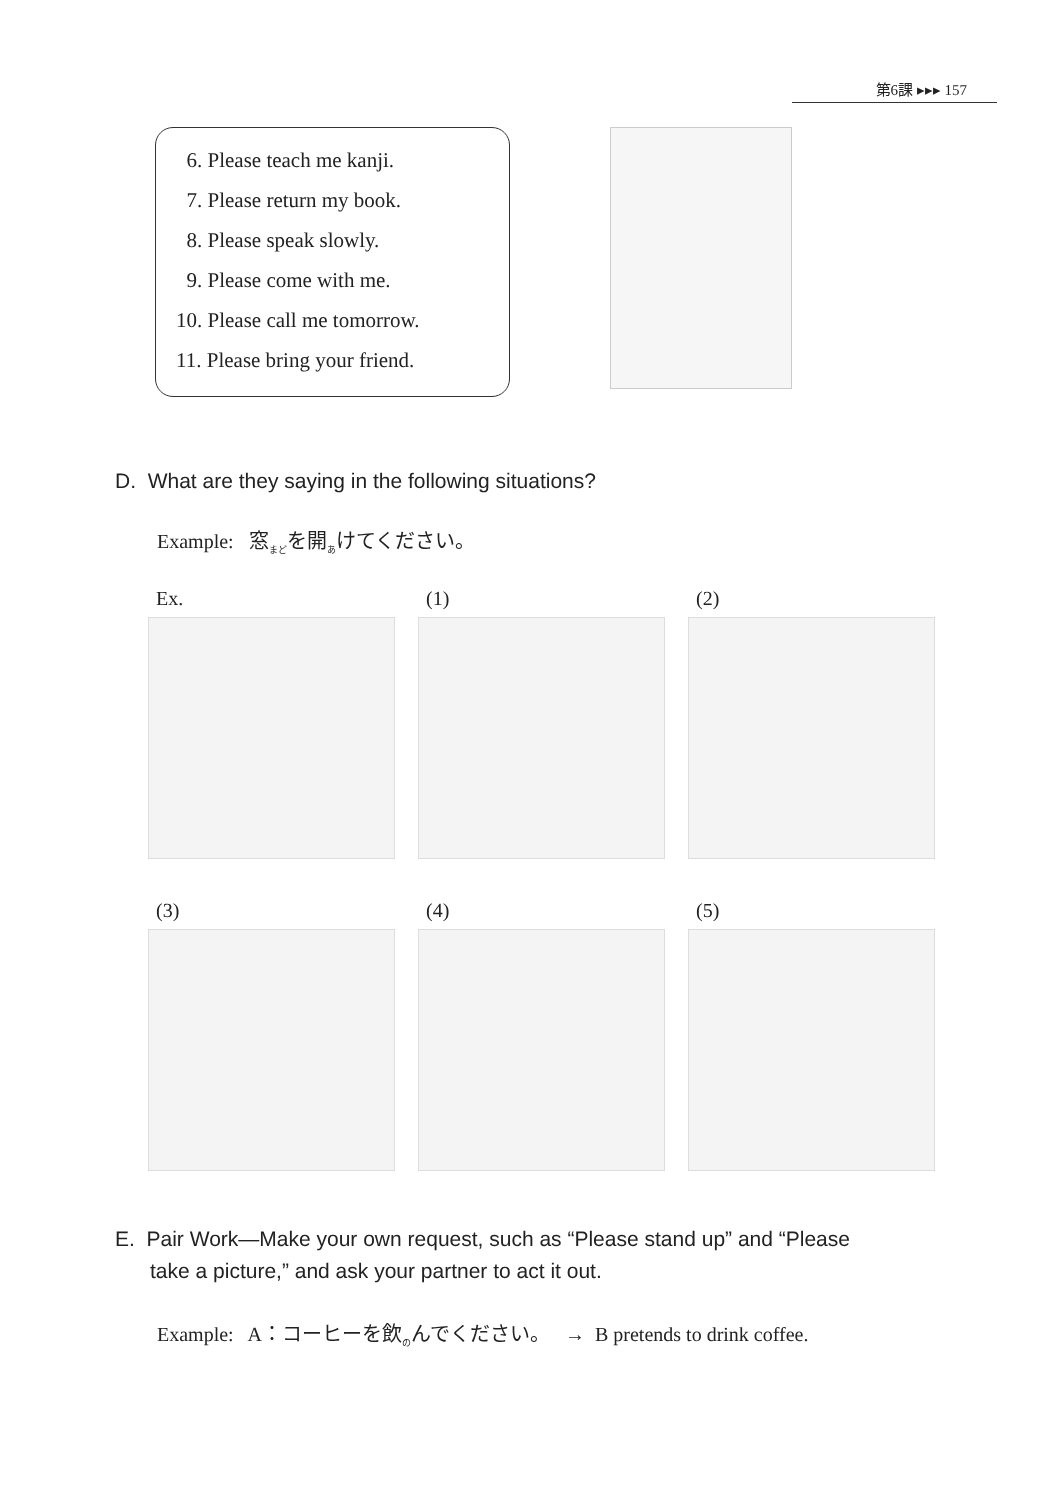第6課 ▸▸▸ 157
6. Please teach me kanji.
7. Please return my book.
8. Please speak slowly.
9. Please come with me.
10. Please call me tomorrow.
11. Please bring your friend.
D. What are they saying in the following situations?
Example: 窓<sub>まど</sub>を開<sub>あ</sub>けてください。
Ex.
(1)
(2)
(3)
(4)
(5)
E. Pair Work—Make your own request, such as “Please stand up” and “Please
take a picture,” and ask your partner to act it out.
Example: A：コーヒーを飲<sub>の</sub>んでください。 → B pretends to drink coffee.